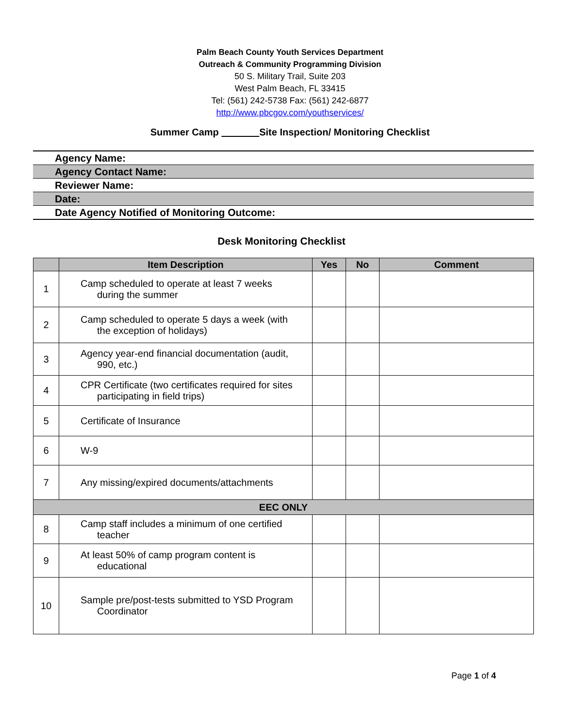Palm Beach County Youth Services Department
Outreach & Community Programming Division
50 S. Military Trail, Suite 203
West Palm Beach, FL 33415
Tel: (561) 242-5738 Fax: (561) 242-6877
http://www.pbcgov.com/youthservices/
Summer Camp Site Inspection/ Monitoring Checklist
Agency Name:
Agency Contact Name:
Reviewer Name:
Date:
Date Agency Notified of Monitoring Outcome:
Desk Monitoring Checklist
| | Item Description | Yes | No | Comment |
| --- | --- | --- | --- | --- |
| 1 | Camp scheduled to operate at least 7 weeks during the summer | | | |
| 2 | Camp scheduled to operate 5 days a week (with the exception of holidays) | | | |
| 3 | Agency year-end financial documentation (audit, 990, etc.) | | | |
| 4 | CPR Certificate (two certificates required for sites participating in field trips) | | | |
| 5 | Certificate of Insurance | | | |
| 6 | W-9 | | | |
| 7 | Any missing/expired documents/attachments | | | |
| EEC ONLY | | | | |
| 8 | Camp staff includes a minimum of one certified teacher | | | |
| 9 | At least 50% of camp program content is educational | | | |
| 10 | Sample pre/post-tests submitted to YSD Program Coordinator | | | |
Page 1 of 4